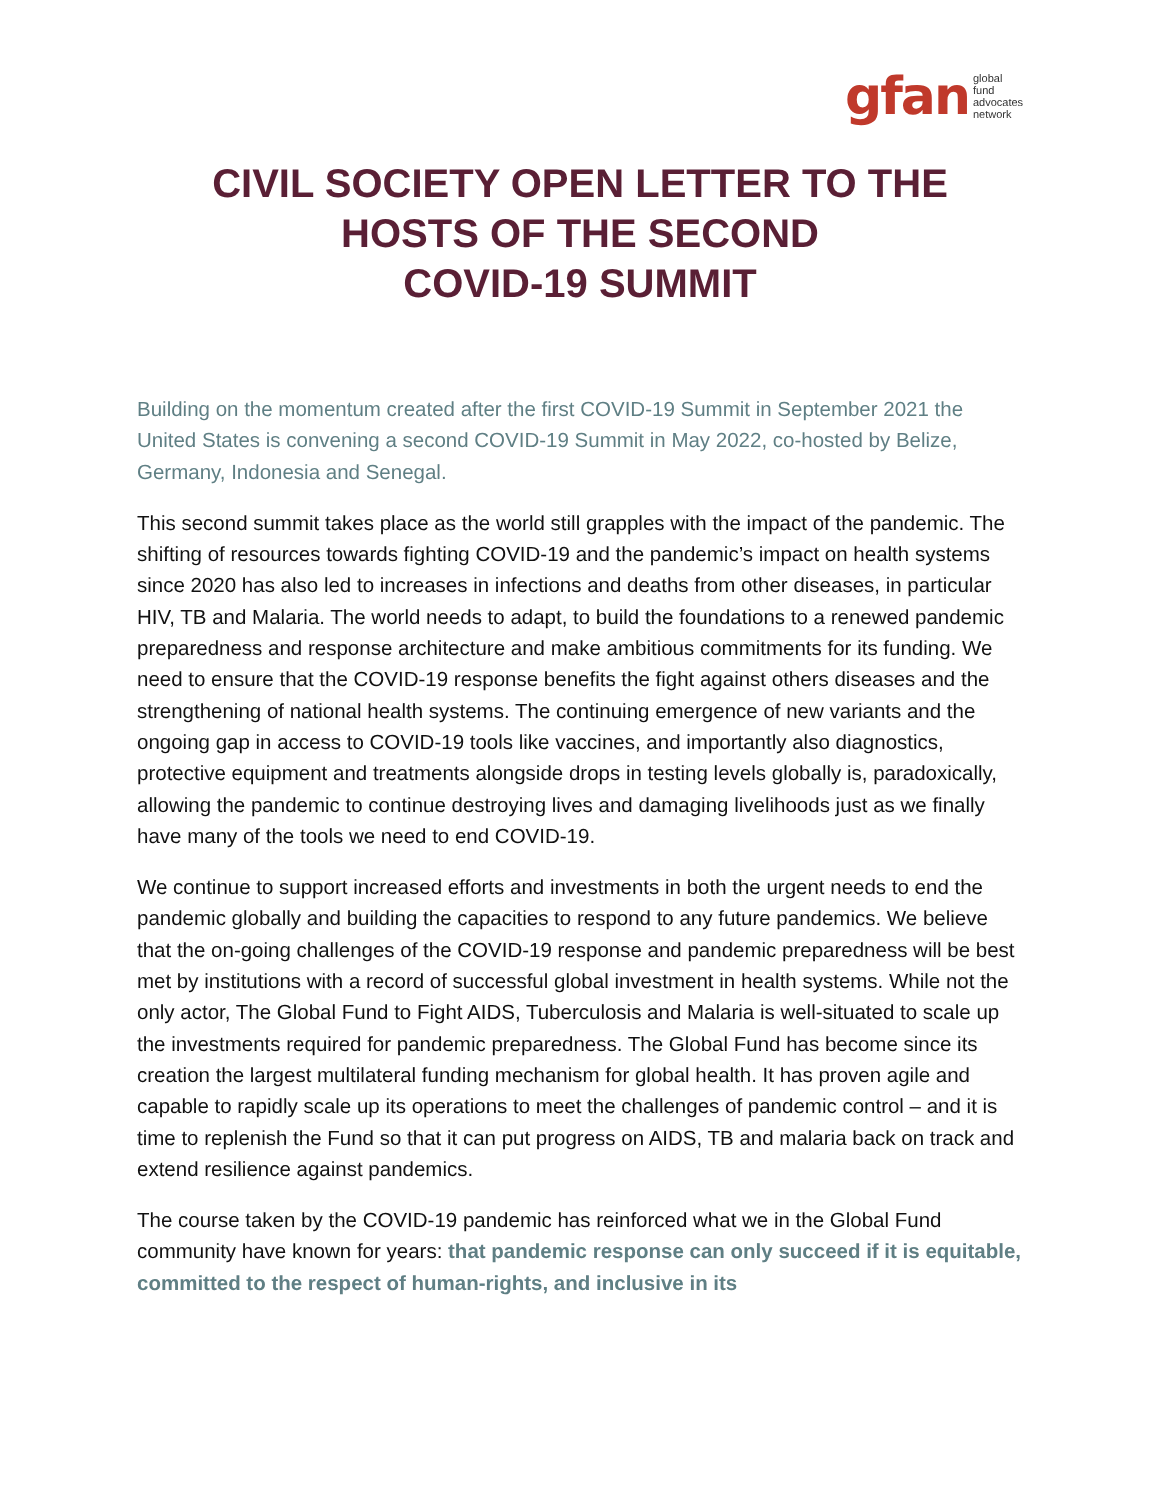gfan global
fund
advocates
network
CIVIL SOCIETY OPEN LETTER TO THE
HOSTS OF THE SECOND
COVID-19 SUMMIT
Building on the momentum created after the first COVID-19 Summit in September 2021 the United States is convening a second COVID-19 Summit in May 2022, co-hosted by Belize, Germany, Indonesia and Senegal.
This second summit takes place as the world still grapples with the impact of the pandemic. The shifting of resources towards fighting COVID-19 and the pandemic’s impact on health systems since 2020 has also led to increases in infections and deaths from other diseases, in particular HIV, TB and Malaria. The world needs to adapt, to build the foundations to a renewed pandemic preparedness and response architecture and make ambitious commitments for its funding. We need to ensure that the COVID-19 response benefits the fight against others diseases and the strengthening of national health systems. The continuing emergence of new variants and the ongoing gap in access to COVID-19 tools like vaccines, and importantly also diagnostics, protective equipment and treatments alongside drops in testing levels globally is, paradoxically, allowing the pandemic to continue destroying lives and damaging livelihoods just as we finally have many of the tools we need to end COVID-19.
We continue to support increased efforts and investments in both the urgent needs to end the pandemic globally and building the capacities to respond to any future pandemics. We believe that the on-going challenges of the COVID-19 response and pandemic preparedness will be best met by institutions with a record of successful global investment in health systems. While not the only actor, The Global Fund to Fight AIDS, Tuberculosis and Malaria is well-situated to scale up the investments required for pandemic preparedness. The Global Fund has become since its creation the largest multilateral funding mechanism for global health. It has proven agile and capable to rapidly scale up its operations to meet the challenges of pandemic control – and it is time to replenish the Fund so that it can put progress on AIDS, TB and malaria back on track and extend resilience against pandemics.
The course taken by the COVID-19 pandemic has reinforced what we in the Global Fund community have known for years: that pandemic response can only succeed if it is equitable, committed to the respect of human-rights, and inclusive in its